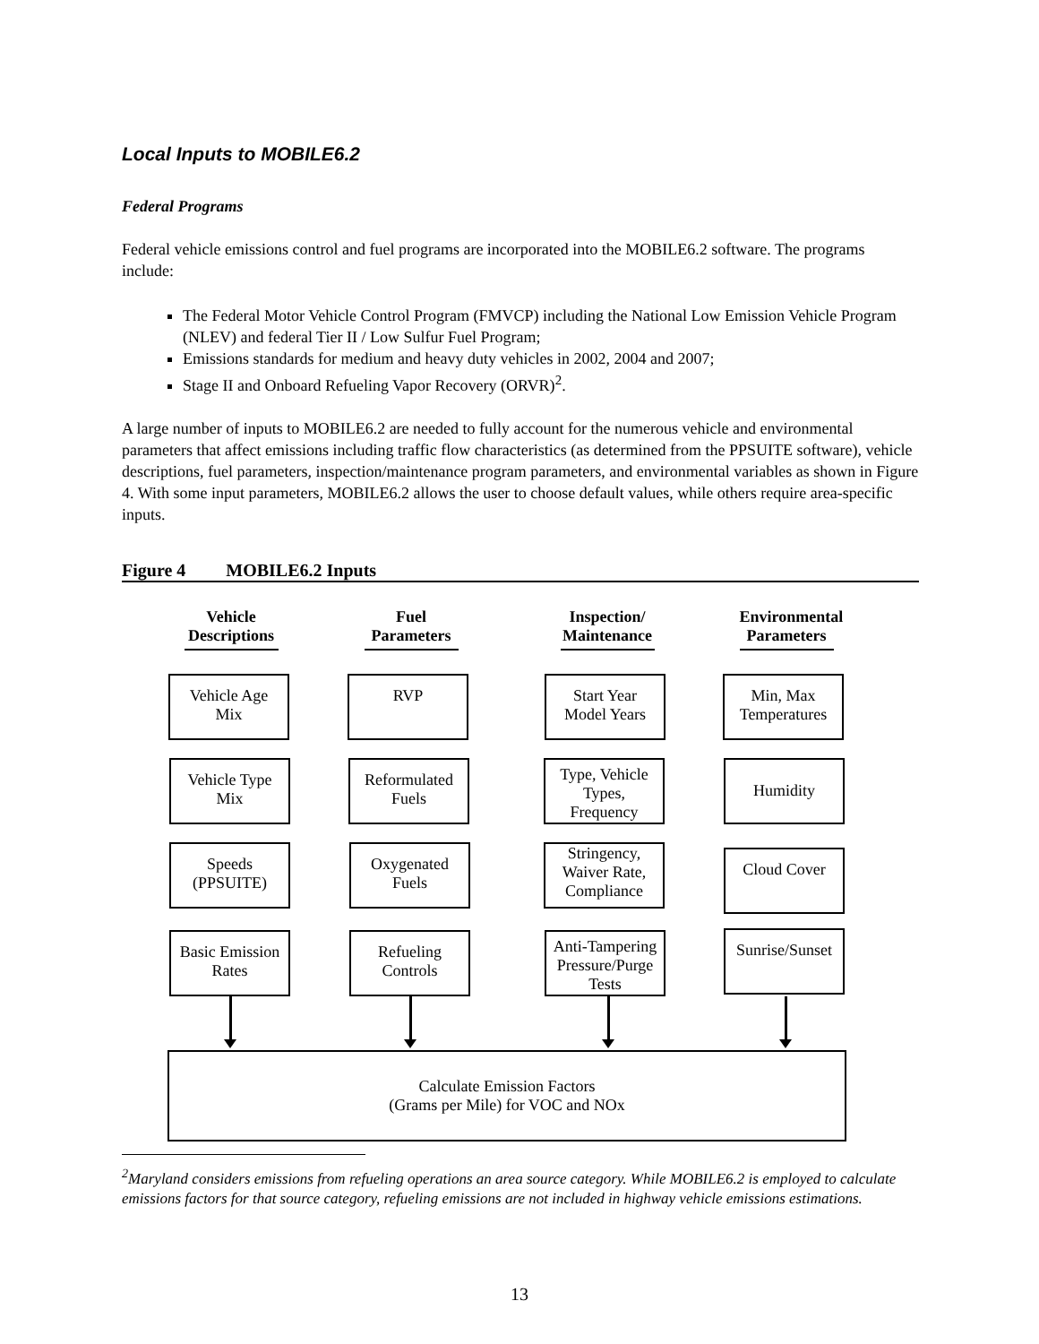Local Inputs to MOBILE6.2
Federal Programs
Federal vehicle emissions control and fuel programs are incorporated into the MOBILE6.2 software. The programs include:
The Federal Motor Vehicle Control Program (FMVCP) including the National Low Emission Vehicle Program (NLEV) and federal Tier II / Low Sulfur Fuel Program;
Emissions standards for medium and heavy duty vehicles in 2002, 2004 and 2007;
Stage II and Onboard Refueling Vapor Recovery (ORVR)<sup>2</sup>.
A large number of inputs to MOBILE6.2 are needed to fully account for the numerous vehicle and environmental parameters that affect emissions including traffic flow characteristics (as determined from the PPSUITE software), vehicle descriptions, fuel parameters, inspection/maintenance program parameters, and environmental variables as shown in Figure 4. With some input parameters, MOBILE6.2 allows the user to choose default values, while others require area-specific inputs.
Figure 4 MOBILE6.2 Inputs
Vehicle Descriptions
Fuel Parameters
Inspection/ Maintenance
Environmental Parameters
Vehicle Age Mix
RVP
Start Year Model Years
Min, Max Temperatures
Vehicle Type Mix
Reformulated Fuels
Type, Vehicle Types, Frequency
Humidity
Speeds (PPSUITE)
Oxygenated Fuels
Stringency, Waiver Rate, Compliance
Cloud Cover
Basic Emission Rates
Refueling Controls
Anti-Tampering Pressure/Purge Tests
Sunrise/Sunset
Calculate Emission Factors
(Grams per Mile) for VOC and NOx
<sup>2</sup> Maryland considers emissions from refueling operations an area source category. While MOBILE6.2 is employed to calculate emissions factors for that source category, refueling emissions are not included in highway vehicle emissions estimations.
13